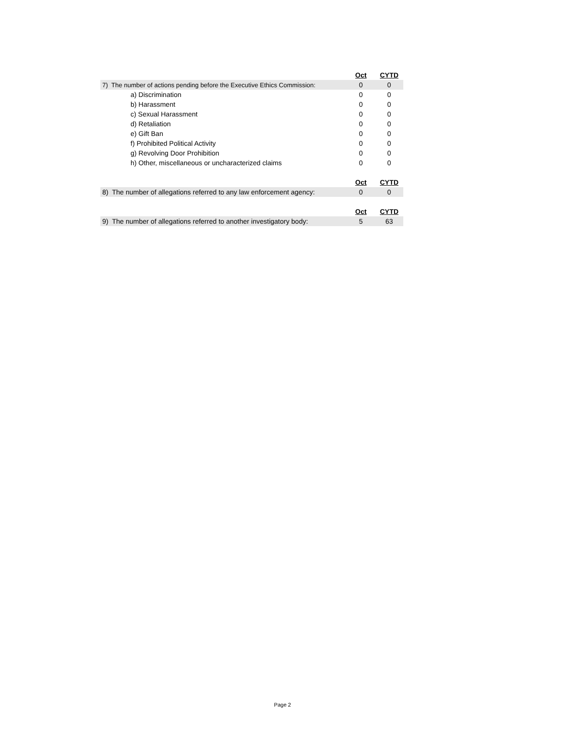| | Oct | CYTD |
| 7) The number of actions pending before the Executive Ethics Commission: | 0 | 0 |
| a) Discrimination | 0 | 0 |
| b) Harassment | 0 | 0 |
| c) Sexual Harassment | 0 | 0 |
| d) Retaliation | 0 | 0 |
| e) Gift Ban | 0 | 0 |
| f) Prohibited Political Activity | 0 | 0 |
| g) Revolving Door Prohibition | 0 | 0 |
| h) Other, miscellaneous or uncharacterized claims | 0 | 0 |
| | Oct | CYTD |
| 8) The number of allegations referred to any law enforcement agency: | 0 | 0 |
| | Oct | CYTD |
| 9) The number of allegations referred to another investigatory body: | 5 | 63 |
Page 2